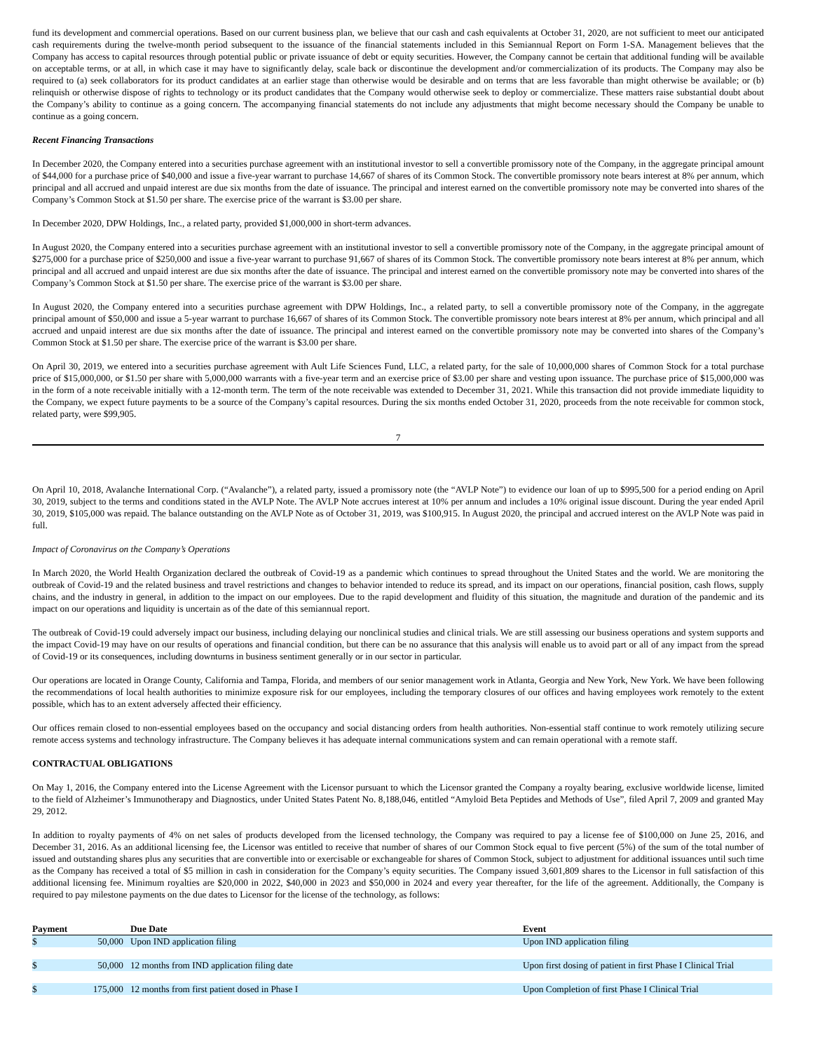fund its development and commercial operations. Based on our current business plan, we believe that our cash and cash equivalents at October 31, 2020, are not sufficient to meet our anticipated cash requirements during the twelve-month period subsequent to the issuance of the financial statements included in this Semiannual Report on Form 1-SA. Management believes that the Company has access to capital resources through potential public or private issuance of debt or equity securities. However, the Company cannot be certain that additional funding will be available on acceptable terms, or at all, in which case it may have to significantly delay, scale back or discontinue the development and/or commercialization of its products. The Company may also be required to (a) seek collaborators for its product candidates at an earlier stage than otherwise would be desirable and on terms that are less favorable than might otherwise be available; or (b) relinquish or otherwise dispose of rights to technology or its product candidates that the Company would otherwise seek to deploy or commercialize. These matters raise substantial doubt about the Company’s ability to continue as a going concern. The accompanying financial statements do not include any adjustments that might become necessary should the Company be unable to continue as a going concern.
Recent Financing Transactions
In December 2020, the Company entered into a securities purchase agreement with an institutional investor to sell a convertible promissory note of the Company, in the aggregate principal amount of $44,000 for a purchase price of $40,000 and issue a five-year warrant to purchase 14,667 of shares of its Common Stock. The convertible promissory note bears interest at 8% per annum, which principal and all accrued and unpaid interest are due six months from the date of issuance. The principal and interest earned on the convertible promissory note may be converted into shares of the Company’s Common Stock at $1.50 per share. The exercise price of the warrant is $3.00 per share.
In December 2020, DPW Holdings, Inc., a related party, provided $1,000,000 in short-term advances.
In August 2020, the Company entered into a securities purchase agreement with an institutional investor to sell a convertible promissory note of the Company, in the aggregate principal amount of $275,000 for a purchase price of $250,000 and issue a five-year warrant to purchase 91,667 of shares of its Common Stock. The convertible promissory note bears interest at 8% per annum, which principal and all accrued and unpaid interest are due six months after the date of issuance. The principal and interest earned on the convertible promissory note may be converted into shares of the Company’s Common Stock at $1.50 per share. The exercise price of the warrant is $3.00 per share.
In August 2020, the Company entered into a securities purchase agreement with DPW Holdings, Inc., a related party, to sell a convertible promissory note of the Company, in the aggregate principal amount of $50,000 and issue a 5-year warrant to purchase 16,667 of shares of its Common Stock. The convertible promissory note bears interest at 8% per annum, which principal and all accrued and unpaid interest are due six months after the date of issuance. The principal and interest earned on the convertible promissory note may be converted into shares of the Company’s Common Stock at $1.50 per share. The exercise price of the warrant is $3.00 per share.
On April 30, 2019, we entered into a securities purchase agreement with Ault Life Sciences Fund, LLC, a related party, for the sale of 10,000,000 shares of Common Stock for a total purchase price of $15,000,000, or $1.50 per share with 5,000,000 warrants with a five-year term and an exercise price of $3.00 per share and vesting upon issuance. The purchase price of $15,000,000 was in the form of a note receivable initially with a 12-month term. The term of the note receivable was extended to December 31, 2021. While this transaction did not provide immediate liquidity to the Company, we expect future payments to be a source of the Company’s capital resources. During the six months ended October 31, 2020, proceeds from the note receivable for common stock, related party, were $99,905.
7
On April 10, 2018, Avalanche International Corp. (“Avalanche”), a related party, issued a promissory note (the “AVLP Note”) to evidence our loan of up to $995,500 for a period ending on April 30, 2019, subject to the terms and conditions stated in the AVLP Note. The AVLP Note accrues interest at 10% per annum and includes a 10% original issue discount. During the year ended April 30, 2019, $105,000 was repaid. The balance outstanding on the AVLP Note as of October 31, 2019, was $100,915. In August 2020, the principal and accrued interest on the AVLP Note was paid in full.
Impact of Coronavirus on the Company’s Operations
In March 2020, the World Health Organization declared the outbreak of Covid-19 as a pandemic which continues to spread throughout the United States and the world. We are monitoring the outbreak of Covid-19 and the related business and travel restrictions and changes to behavior intended to reduce its spread, and its impact on our operations, financial position, cash flows, supply chains, and the industry in general, in addition to the impact on our employees. Due to the rapid development and fluidity of this situation, the magnitude and duration of the pandemic and its impact on our operations and liquidity is uncertain as of the date of this semiannual report.
The outbreak of Covid-19 could adversely impact our business, including delaying our nonclinical studies and clinical trials. We are still assessing our business operations and system supports and the impact Covid-19 may have on our results of operations and financial condition, but there can be no assurance that this analysis will enable us to avoid part or all of any impact from the spread of Covid-19 or its consequences, including downturns in business sentiment generally or in our sector in particular.
Our operations are located in Orange County, California and Tampa, Florida, and members of our senior management work in Atlanta, Georgia and New York, New York. We have been following the recommendations of local health authorities to minimize exposure risk for our employees, including the temporary closures of our offices and having employees work remotely to the extent possible, which has to an extent adversely affected their efficiency.
Our offices remain closed to non-essential employees based on the occupancy and social distancing orders from health authorities. Non-essential staff continue to work remotely utilizing secure remote access systems and technology infrastructure. The Company believes it has adequate internal communications system and can remain operational with a remote staff.
CONTRACTUAL OBLIGATIONS
On May 1, 2016, the Company entered into the License Agreement with the Licensor pursuant to which the Licensor granted the Company a royalty bearing, exclusive worldwide license, limited to the field of Alzheimer’s Immunotherapy and Diagnostics, under United States Patent No. 8,188,046, entitled “Amyloid Beta Peptides and Methods of Use”, filed April 7, 2009 and granted May 29, 2012.
In addition to royalty payments of 4% on net sales of products developed from the licensed technology, the Company was required to pay a license fee of $100,000 on June 25, 2016, and December 31, 2016. As an additional licensing fee, the Licensor was entitled to receive that number of shares of our Common Stock equal to five percent (5%) of the sum of the total number of issued and outstanding shares plus any securities that are convertible into or exercisable or exchangeable for shares of Common Stock, subject to adjustment for additional issuances until such time as the Company has received a total of $5 million in cash in consideration for the Company’s equity securities. The Company issued 3,601,809 shares to the Licensor in full satisfaction of this additional licensing fee. Minimum royalties are $20,000 in 2022, $40,000 in 2023 and $50,000 in 2024 and every year thereafter, for the life of the agreement. Additionally, the Company is required to pay milestone payments on the due dates to Licensor for the license of the technology, as follows:
| Payment | | | Due Date | Event |
| --- | --- | --- | --- | --- |
| $ | 50,000 | | Upon IND application filing | Upon IND application filing |
| $ | 50,000 | | 12 months from IND application filing date | Upon first dosing of patient in first Phase I Clinical Trial |
| $ | 175,000 | | 12 months from first patient dosed in Phase I | Upon Completion of first Phase I Clinical Trial |